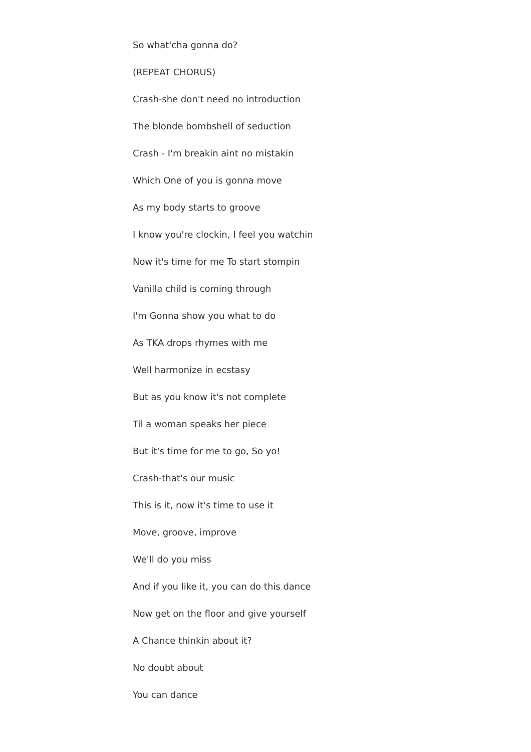So what'cha gonna do?
(REPEAT CHORUS)
Crash-she don't need no introduction
The blonde bombshell of seduction
Crash - I'm breakin aint no mistakin
Which One of you is gonna move
As my body starts to groove
I know you're clockin, I feel you watchin
Now it's time for me To start stompin
Vanilla child is coming through
I'm Gonna show you what to do
As TKA drops rhymes with me
Well harmonize in ecstasy
But as you know it's not complete
Til a woman speaks her piece
But it's time for me to go, So yo!
Crash-that's our music
This is it, now it's time to use it
Move, groove, improve
We'll do you miss
And if you like it, you can do this dance
Now get on the floor and give yourself
A Chance thinkin about it?
No doubt about
You can dance